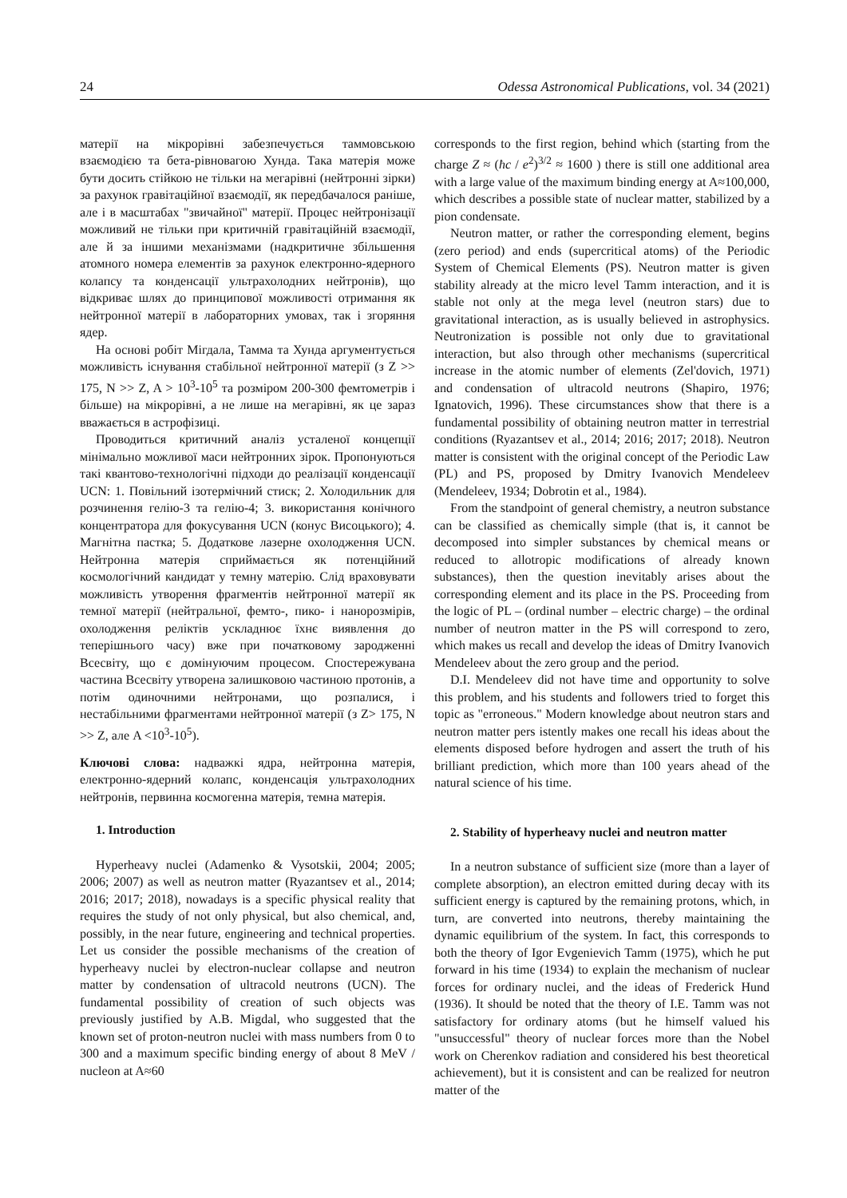24 Odessa Astronomical Publications, vol. 34 (2021)
матерії на мікрорівні забезпечується таммовською взаємодією та бета-рівновагою Хунда. Така матерія може бути досить стійкою не тільки на мегарівні (нейтронні зірки) за рахунок гравітаційної взаємодії, як передбачалося раніше, але і в масштабах "звичайної" матерії. Процес нейтронізації можливий не тільки при критичній гравітаційній взаємодії, але й за іншими механізмами (надкритичне збільшення атомного номера елементів за рахунок електронно-ядерного колапсу та конденсації ультрахолодних нейтронів), що відкриває шлях до принципової можливості отримання як нейтронної матерії в лабораторних умовах, так і згоряння ядер.
На основі робіт Мігдала, Тамма та Хунда аргументується можливість існування стабільної нейтронної матерії (з Z >> 175, N >> Z, A > 10<sup>3</sup>-10<sup>5</sup> та розміром 200-300 фемтометрів і більше) на мікрорівні, а не лише на мегарівні, як це зараз вважається в астрофізиці.
Проводиться критичний аналіз усталеної концепції мінімально можливої маси нейтронних зірок. Пропонуються такі квантово-технологічні підходи до реалізації конденсації UCN: 1. Повільний ізотермічний стиск; 2. Холодильник для розчинення гелію-3 та гелію-4; 3. використання конічного концентратора для фокусування UCN (конус Висоцького); 4. Магнітна пастка; 5. Додаткове лазерне охолодження UCN. Нейтронна матерія сприймається як потенційний космологічний кандидат у темну матерію. Слід враховувати можливість утворення фрагментів нейтронної матерії як темної матерії (нейтральної, фемто-, пико- і нанорозмірів, охолодження реліктів ускладнює їхнє виявлення до теперішнього часу) вже при початковому зародженні Всесвіту, що є домінуючим процесом. Спостережувана частина Всесвіту утворена залишковою частиною протонів, а потім одиночними нейтронами, що розпалися, і нестабільними фрагментами нейтронної матерії (з Z> 175, N >> Z, але A <10<sup>3</sup>-10<sup>5</sup>).
Ключові слова: надважкі ядра, нейтронна матерія, електронно-ядерний колапс, конденсація ультрахолодних нейтронів, первинна космогенна матерія, темна матерія.
1. Introduction
Hyperheavy nuclei (Adamenko & Vysotskii, 2004; 2005; 2006; 2007) as well as neutron matter (Ryazantsev et al., 2014; 2016; 2017; 2018), nowadays is a specific physical reality that requires the study of not only physical, but also chemical, and, possibly, in the near future, engineering and technical properties. Let us consider the possible mechanisms of the creation of hyperheavy nuclei by electron-nuclear collapse and neutron matter by condensation of ultracold neutrons (UCN). The fundamental possibility of creation of such objects was previously justified by A.B. Migdal, who suggested that the known set of proton-neutron nuclei with mass numbers from 0 to 300 and a maximum specific binding energy of about 8 MeV / nucleon at A≈60
corresponds to the first region, behind which (starting from the charge Z ≈ (ħc / e<sup>2</sup>)<sup>3/2</sup> ≈ 1600 ) there is still one additional area with a large value of the maximum binding energy at A≈100,000, which describes a possible state of nuclear matter, stabilized by a pion condensate.
Neutron matter, or rather the corresponding element, begins (zero period) and ends (supercritical atoms) of the Periodic System of Chemical Elements (PS). Neutron matter is given stability already at the micro level Tamm interaction, and it is stable not only at the mega level (neutron stars) due to gravitational interaction, as is usually believed in astrophysics. Neutronization is possible not only due to gravitational interaction, but also through other mechanisms (supercritical increase in the atomic number of elements (Zel'dovich, 1971) and condensation of ultracold neutrons (Shapiro, 1976; Ignatovich, 1996). These circumstances show that there is a fundamental possibility of obtaining neutron matter in terrestrial conditions (Ryazantsev et al., 2014; 2016; 2017; 2018). Neutron matter is consistent with the original concept of the Periodic Law (PL) and PS, proposed by Dmitry Ivanovich Mendeleev (Mendeleev, 1934; Dobrotin et al., 1984).
From the standpoint of general chemistry, a neutron substance can be classified as chemically simple (that is, it cannot be decomposed into simpler substances by chemical means or reduced to allotropic modifications of already known substances), then the question inevitably arises about the corresponding element and its place in the PS. Proceeding from the logic of PL – (ordinal number – electric charge) – the ordinal number of neutron matter in the PS will correspond to zero, which makes us recall and develop the ideas of Dmitry Ivanovich Mendeleev about the zero group and the period.
D.I. Mendeleev did not have time and opportunity to solve this problem, and his students and followers tried to forget this topic as "erroneous." Modern knowledge about neutron stars and neutron matter pers istently makes one recall his ideas about the elements disposed before hydrogen and assert the truth of his brilliant prediction, which more than 100 years ahead of the natural science of his time.
2. Stability of hyperheavy nuclei and neutron matter
In a neutron substance of sufficient size (more than a layer of complete absorption), an electron emitted during decay with its sufficient energy is captured by the remaining protons, which, in turn, are converted into neutrons, thereby maintaining the dynamic equilibrium of the system. In fact, this corresponds to both the theory of Igor Evgenievich Tamm (1975), which he put forward in his time (1934) to explain the mechanism of nuclear forces for ordinary nuclei, and the ideas of Frederick Hund (1936). It should be noted that the theory of I.E. Tamm was not satisfactory for ordinary atoms (but he himself valued his "unsuccessful" theory of nuclear forces more than the Nobel work on Cherenkov radiation and considered his best theoretical achievement), but it is consistent and can be realized for neutron matter of the